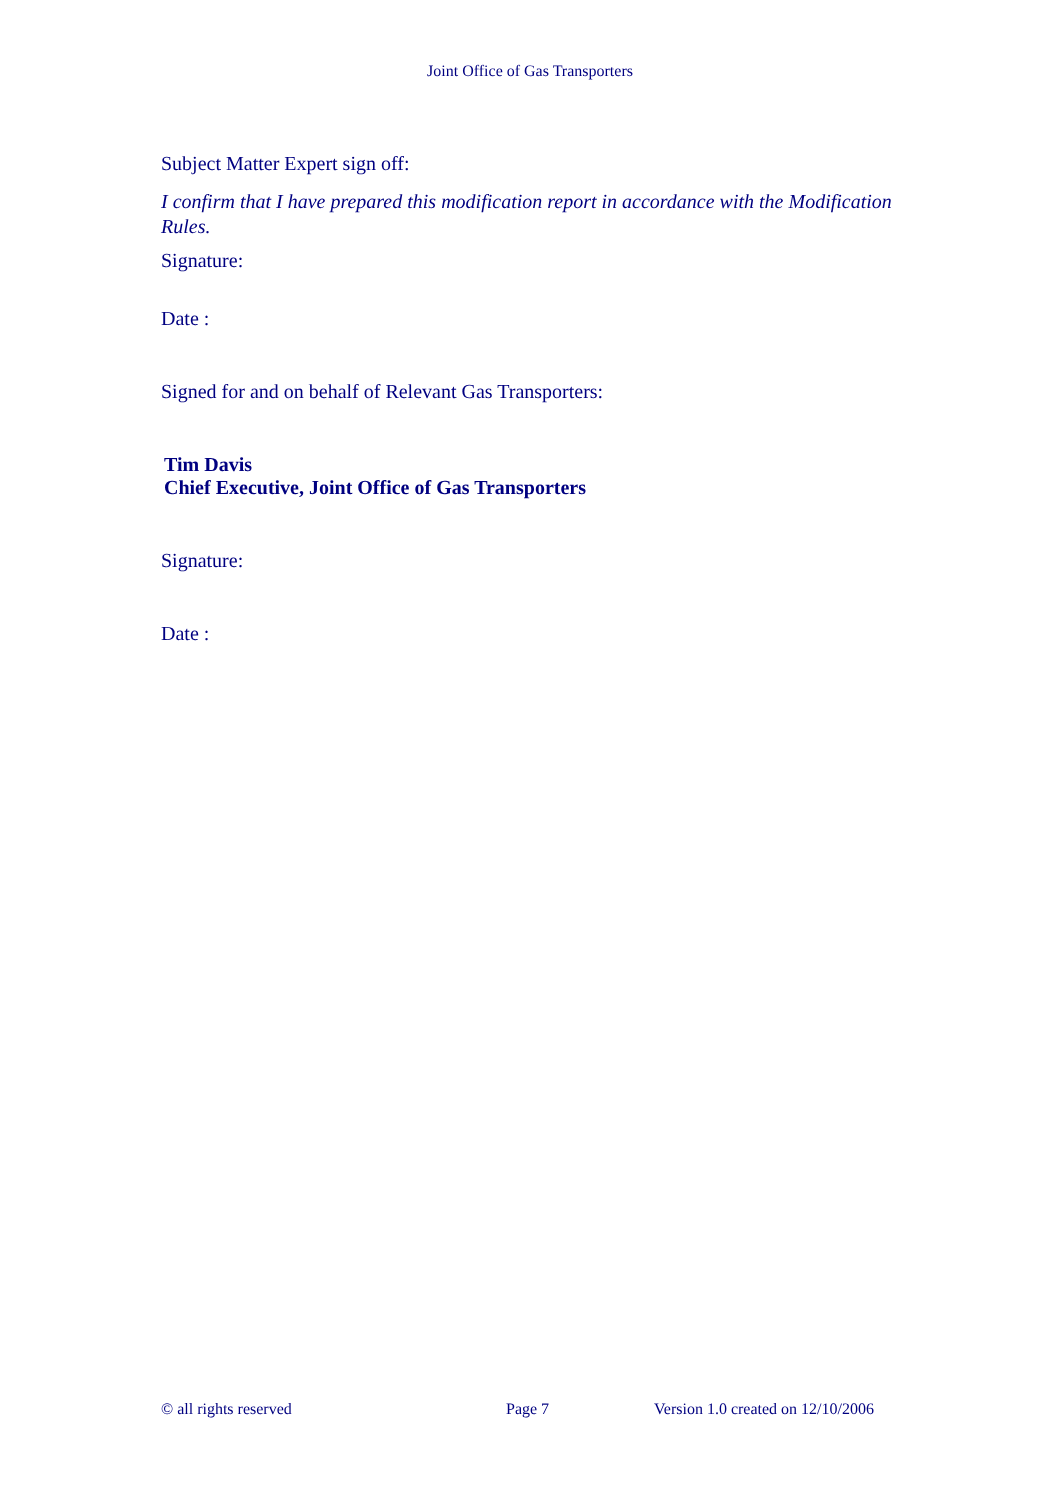Joint Office of Gas Transporters
Subject Matter Expert sign off:
I confirm that I have prepared this modification report in accordance with the Modification Rules.
Signature:
Date :
Signed for and on behalf of Relevant Gas Transporters:
Tim Davis
Chief Executive, Joint Office of Gas Transporters
Signature:
Date :
© all rights reserved Page 7 Version 1.0 created on 12/10/2006